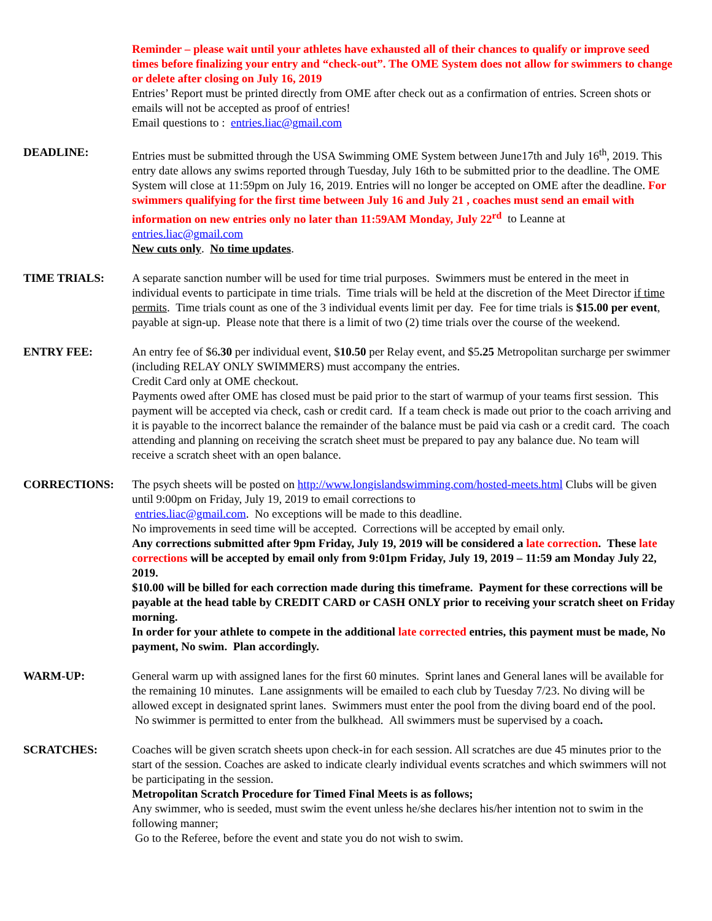Reminder – please wait until your athletes have exhausted all of their chances to qualify or improve seed times before finalizing your entry and “check-out”. The OME System does not allow for swimmers to change or delete after closing on July 16, 2019
Entries’ Report must be printed directly from OME after check out as a confirmation of entries. Screen shots or emails will not be accepted as proof of entries!
Email questions to : entries.liac@gmail.com
DEADLINE: Entries must be submitted through the USA Swimming OME System between June17th and July 16<sup>th</sup>, 2019. This entry date allows any swims reported through Tuesday, July 16th to be submitted prior to the deadline. The OME System will close at 11:59pm on July 16, 2019. Entries will no longer be accepted on OME after the deadline. For swimmers qualifying for the first time between July 16 and July 21 , coaches must send an email with information on new entries only no later than 11:59AM Monday, July 22<sup>rd</sup> to Leanne at entries.liac@gmail.com
New cuts only. No time updates.
TIME TRIALS: A separate sanction number will be used for time trial purposes. Swimmers must be entered in the meet in individual events to participate in time trials. Time trials will be held at the discretion of the Meet Director if time permits. Time trials count as one of the 3 individual events limit per day. Fee for time trials is $15.00 per event, payable at sign-up. Please note that there is a limit of two (2) time trials over the course of the weekend.
ENTRY FEE: An entry fee of $6.30 per individual event, $10.50 per Relay event, and $5.25 Metropolitan surcharge per swimmer (including RELAY ONLY SWIMMERS) must accompany the entries.
Credit Card only at OME checkout.
Payments owed after OME has closed must be paid prior to the start of warmup of your teams first session. This payment will be accepted via check, cash or credit card. If a team check is made out prior to the coach arriving and it is payable to the incorrect balance the remainder of the balance must be paid via cash or a credit card. The coach attending and planning on receiving the scratch sheet must be prepared to pay any balance due. No team will receive a scratch sheet with an open balance.
CORRECTIONS: The psych sheets will be posted on http://www.longislandswimming.com/hosted-meets.html Clubs will be given until 9:00pm on Friday, July 19, 2019 to email corrections to
entries.liac@gmail.com. No exceptions will be made to this deadline.
No improvements in seed time will be accepted. Corrections will be accepted by email only.
Any corrections submitted after 9pm Friday, July 19, 2019 will be considered a late correction. These late corrections will be accepted by email only from 9:01pm Friday, July 19, 2019 – 11:59 am Monday July 22, 2019.
$10.00 will be billed for each correction made during this timeframe. Payment for these corrections will be payable at the head table by CREDIT CARD or CASH ONLY prior to receiving your scratch sheet on Friday morning.
In order for your athlete to compete in the additional late corrected entries, this payment must be made, No payment, No swim. Plan accordingly.
WARM-UP: General warm up with assigned lanes for the first 60 minutes. Sprint lanes and General lanes will be available for the remaining 10 minutes. Lane assignments will be emailed to each club by Tuesday 7/23. No diving will be allowed except in designated sprint lanes. Swimmers must enter the pool from the diving board end of the pool. No swimmer is permitted to enter from the bulkhead. All swimmers must be supervised by a coach.
SCRATCHES: Coaches will be given scratch sheets upon check-in for each session. All scratches are due 45 minutes prior to the start of the session. Coaches are asked to indicate clearly individual events scratches and which swimmers will not be participating in the session.
Metropolitan Scratch Procedure for Timed Final Meets is as follows;
Any swimmer, who is seeded, must swim the event unless he/she declares his/her intention not to swim in the following manner;
Go to the Referee, before the event and state you do not wish to swim.